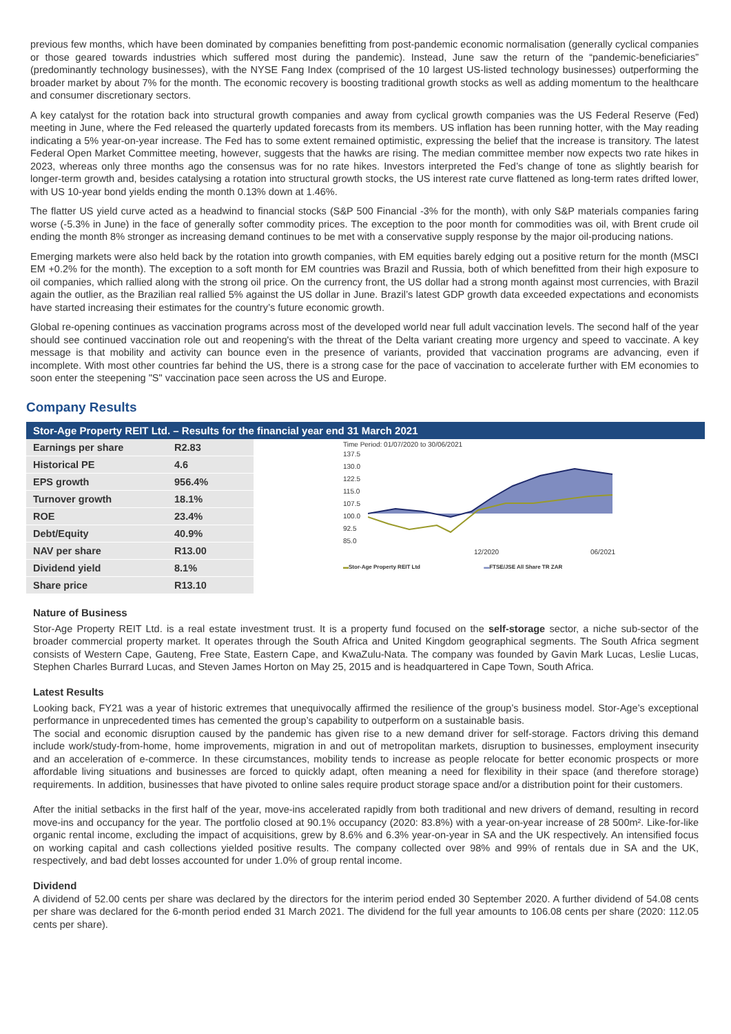previous few months, which have been dominated by companies benefitting from post-pandemic economic normalisation (generally cyclical companies or those geared towards industries which suffered most during the pandemic). Instead, June saw the return of the “pandemic-beneficiaries” (predominantly technology businesses), with the NYSE Fang Index (comprised of the 10 largest US-listed technology businesses) outperforming the broader market by about 7% for the month. The economic recovery is boosting traditional growth stocks as well as adding momentum to the healthcare and consumer discretionary sectors.
A key catalyst for the rotation back into structural growth companies and away from cyclical growth companies was the US Federal Reserve (Fed) meeting in June, where the Fed released the quarterly updated forecasts from its members. US inflation has been running hotter, with the May reading indicating a 5% year-on-year increase. The Fed has to some extent remained optimistic, expressing the belief that the increase is transitory. The latest Federal Open Market Committee meeting, however, suggests that the hawks are rising. The median committee member now expects two rate hikes in 2023, whereas only three months ago the consensus was for no rate hikes. Investors interpreted the Fed’s change of tone as slightly bearish for longer-term growth and, besides catalysing a rotation into structural growth stocks, the US interest rate curve flattened as long-term rates drifted lower, with US 10-year bond yields ending the month 0.13% down at 1.46%.
The flatter US yield curve acted as a headwind to financial stocks (S&P 500 Financial -3% for the month), with only S&P materials companies faring worse (-5.3% in June) in the face of generally softer commodity prices. The exception to the poor month for commodities was oil, with Brent crude oil ending the month 8% stronger as increasing demand continues to be met with a conservative supply response by the major oil-producing nations.
Emerging markets were also held back by the rotation into growth companies, with EM equities barely edging out a positive return for the month (MSCI EM +0.2% for the month). The exception to a soft month for EM countries was Brazil and Russia, both of which benefitted from their high exposure to oil companies, which rallied along with the strong oil price. On the currency front, the US dollar had a strong month against most currencies, with Brazil again the outlier, as the Brazilian real rallied 5% against the US dollar in June. Brazil’s latest GDP growth data exceeded expectations and economists have started increasing their estimates for the country’s future economic growth.
Global re-opening continues as vaccination programs across most of the developed world near full adult vaccination levels. The second half of the year should see continued vaccination role out and reopening's with the threat of the Delta variant creating more urgency and speed to vaccinate. A key message is that mobility and activity can bounce even in the presence of variants, provided that vaccination programs are advancing, even if incomplete. With most other countries far behind the US, there is a strong case for the pace of vaccination to accelerate further with EM economies to soon enter the steepening "S" vaccination pace seen across the US and Europe.
Company Results
Stor-Age Property REIT Ltd. – Results for the financial year end 31 March 2021
| Earnings per share | R2.83 |
| Historical PE | 4.6 |
| EPS growth | 956.4% |
| Turnover growth | 18.1% |
| ROE | 23.4% |
| Debt/Equity | 40.9% |
| NAV per share | R13.00 |
| Dividend yield | 8.1% |
| Share price | R13.10 |
Time Period: 01/07/2020 to 30/06/2021
137.5
130.0
122.5
115.0
107.5
100.0
92.5
85.0
12/2020 06/2021
▬Stor-Age Property REIT Ltd ▬FTSE/JSE All Share TR ZAR
Nature of Business
Stor-Age Property REIT Ltd. is a real estate investment trust. It is a property fund focused on the self-storage sector, a niche sub-sector of the broader commercial property market. It operates through the South Africa and United Kingdom geographical segments. The South Africa segment consists of Western Cape, Gauteng, Free State, Eastern Cape, and KwaZulu-Nata. The company was founded by Gavin Mark Lucas, Leslie Lucas, Stephen Charles Burrard Lucas, and Steven James Horton on May 25, 2015 and is headquartered in Cape Town, South Africa.
Latest Results
Looking back, FY21 was a year of historic extremes that unequivocally affirmed the resilience of the group’s business model. Stor-Age’s exceptional performance in unprecedented times has cemented the group’s capability to outperform on a sustainable basis.
The social and economic disruption caused by the pandemic has given rise to a new demand driver for self-storage. Factors driving this demand include work/study-from-home, home improvements, migration in and out of metropolitan markets, disruption to businesses, employment insecurity and an acceleration of e-commerce. In these circumstances, mobility tends to increase as people relocate for better economic prospects or more affordable living situations and businesses are forced to quickly adapt, often meaning a need for flexibility in their space (and therefore storage) requirements. In addition, businesses that have pivoted to online sales require product storage space and/or a distribution point for their customers.
After the initial setbacks in the first half of the year, move-ins accelerated rapidly from both traditional and new drivers of demand, resulting in record move-ins and occupancy for the year. The portfolio closed at 90.1% occupancy (2020: 83.8%) with a year-on-year increase of 28 500m². Like-for-like organic rental income, excluding the impact of acquisitions, grew by 8.6% and 6.3% year-on-year in SA and the UK respectively. An intensified focus on working capital and cash collections yielded positive results. The company collected over 98% and 99% of rentals due in SA and the UK, respectively, and bad debt losses accounted for under 1.0% of group rental income.
Dividend
A dividend of 52.00 cents per share was declared by the directors for the interim period ended 30 September 2020. A further dividend of 54.08 cents per share was declared for the 6-month period ended 31 March 2021. The dividend for the full year amounts to 106.08 cents per share (2020: 112.05 cents per share).